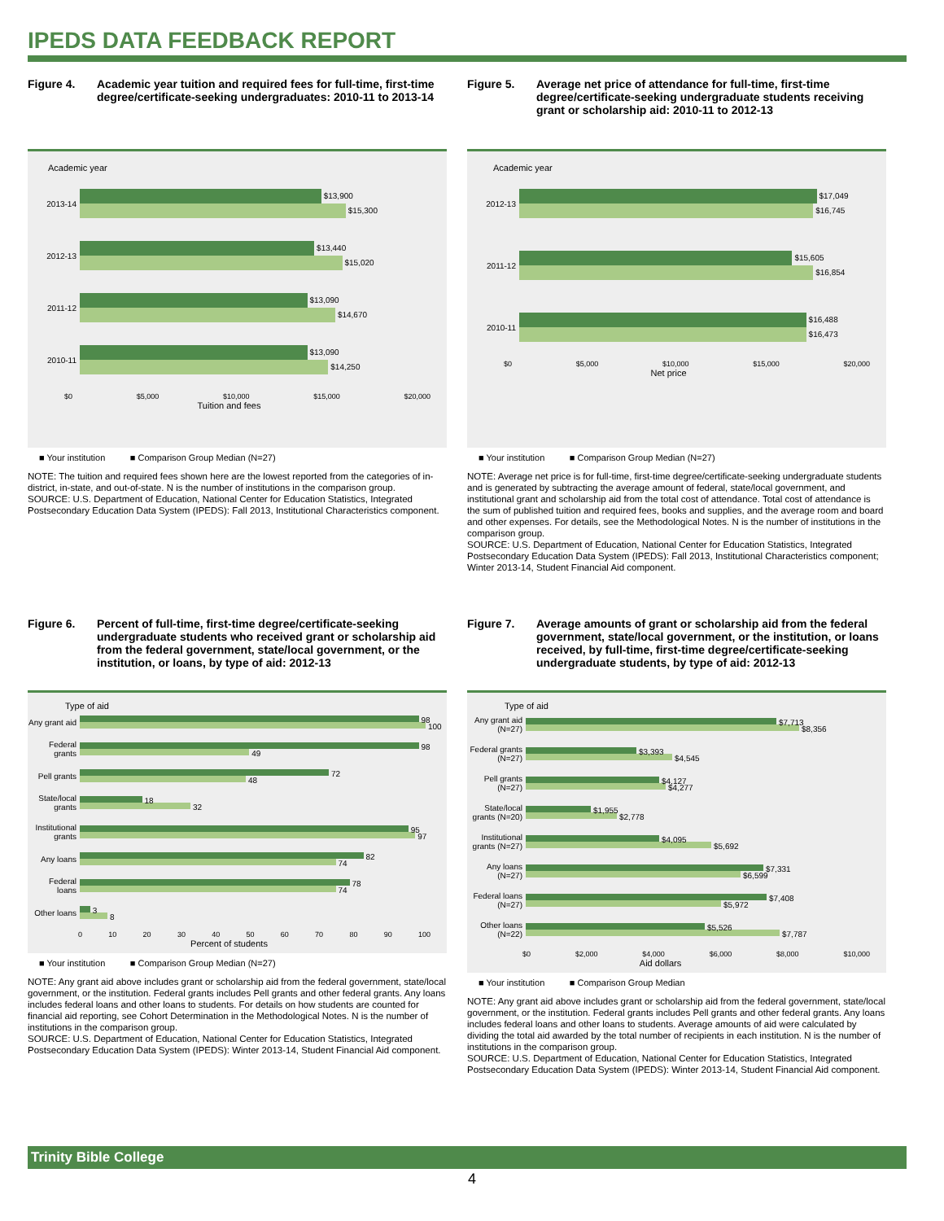IPEDS DATA FEEDBACK REPORT
Figure 4. Academic year tuition and required fees for full-time, first-time degree/certificate-seeking undergraduates: 2010-11 to 2013-14
Academic year
2013-14
$13,900
$15,300
2012-13
$13,440
$15,020
2011-12
$13,090
$14,670
2010-11
$13,090
$14,250
$0 $5,000 $10,000 $15,000 $20,000
Tuition and fees
■ Your institution ■ Comparison Group Median (N=27)
NOTE: The tuition and required fees shown here are the lowest reported from the categories of in-district, in-state, and out-of-state. N is the number of institutions in the comparison group.
SOURCE: U.S. Department of Education, National Center for Education Statistics, Integrated Postsecondary Education Data System (IPEDS): Fall 2013, Institutional Characteristics component.
Figure 5. Average net price of attendance for full-time, first-time degree/certificate-seeking undergraduate students receiving grant or scholarship aid: 2010-11 to 2012-13
Academic year
2012-13
$17,049
$16,745
2011-12
$15,605
$16,854
2010-11
$16,488
$16,473
$0 $5,000 $10,000 $15,000 $20,000
Net price
■ Your institution ■ Comparison Group Median (N=27)
NOTE: Average net price is for full-time, first-time degree/certificate-seeking undergraduate students and is generated by subtracting the average amount of federal, state/local government, and institutional grant and scholarship aid from the total cost of attendance. Total cost of attendance is the sum of published tuition and required fees, books and supplies, and the average room and board and other expenses. For details, see the Methodological Notes. N is the number of institutions in the comparison group.
SOURCE: U.S. Department of Education, National Center for Education Statistics, Integrated Postsecondary Education Data System (IPEDS): Fall 2013, Institutional Characteristics component; Winter 2013-14, Student Financial Aid component.
Figure 6. Percent of full-time, first-time degree/certificate-seeking undergraduate students who received grant or scholarship aid from the federal government, state/local government, or the institution, or loans, by type of aid: 2012-13
Type of aid
Any grant aid
98
100
Federal grants
98
49
Pell grants
72
48
State/local grants
18
32
Institutional grants
95
97
Any loans
82
74
Federal loans
78
74
Other loans
3
8
0 10 20 30 40 50 60 70 80 90 100
Percent of students
■ Your institution ■ Comparison Group Median (N=27)
NOTE: Any grant aid above includes grant or scholarship aid from the federal government, state/local government, or the institution. Federal grants includes Pell grants and other federal grants. Any loans includes federal loans and other loans to students. For details on how students are counted for financial aid reporting, see Cohort Determination in the Methodological Notes. N is the number of institutions in the comparison group.
SOURCE: U.S. Department of Education, National Center for Education Statistics, Integrated Postsecondary Education Data System (IPEDS): Winter 2013-14, Student Financial Aid component.
Figure 7. Average amounts of grant or scholarship aid from the federal government, state/local government, or the institution, or loans received, by full-time, first-time degree/certificate-seeking undergraduate students, by type of aid: 2012-13
Type of aid
Any grant aid (N=27)
$7,713
$8,356
Federal grants (N=27)
$3,393
$4,545
Pell grants (N=27)
$4,127
$4,277
State/local grants (N=20)
$1,955
$2,778
Institutional grants (N=27)
$4,095
$5,692
Any loans (N=27)
$7,331
$6,599
Federal loans (N=27)
$7,408
$5,972
Other loans (N=22)
$5,526
$7,787
$0 $2,000 $4,000 $6,000 $8,000 $10,000
Aid dollars
■ Your institution ■ Comparison Group Median
NOTE: Any grant aid above includes grant or scholarship aid from the federal government, state/local government, or the institution. Federal grants includes Pell grants and other federal grants. Any loans includes federal loans and other loans to students. Average amounts of aid were calculated by dividing the total aid awarded by the total number of recipients in each institution. N is the number of institutions in the comparison group.
SOURCE: U.S. Department of Education, National Center for Education Statistics, Integrated Postsecondary Education Data System (IPEDS): Winter 2013-14, Student Financial Aid component.
Trinity Bible College
4